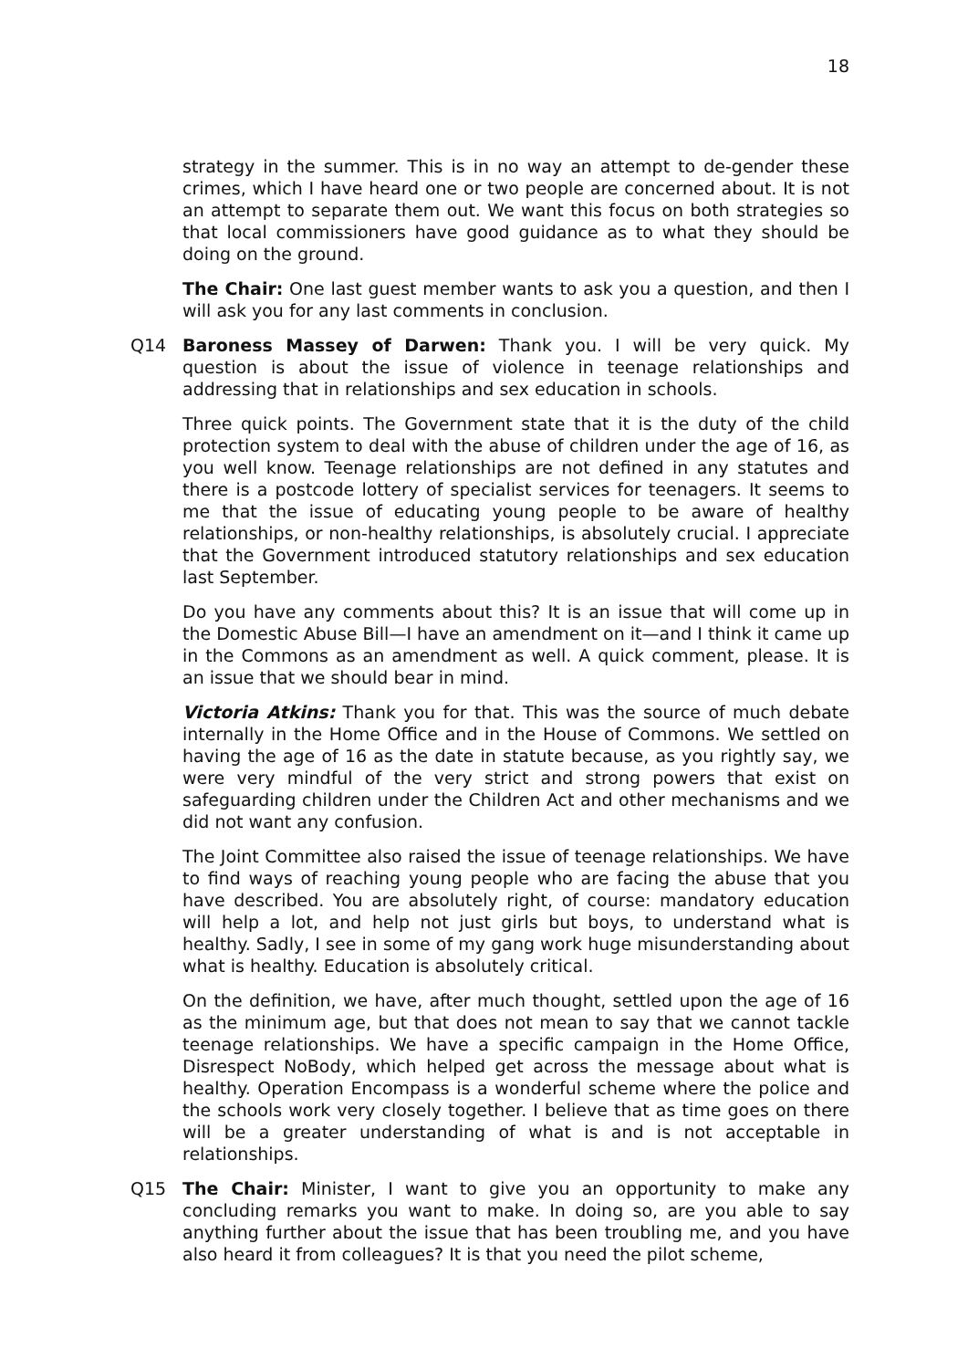18
strategy in the summer. This is in no way an attempt to de-gender these crimes, which I have heard one or two people are concerned about. It is not an attempt to separate them out. We want this focus on both strategies so that local commissioners have good guidance as to what they should be doing on the ground.
The Chair: One last guest member wants to ask you a question, and then I will ask you for any last comments in conclusion.
Q14 Baroness Massey of Darwen: Thank you. I will be very quick. My question is about the issue of violence in teenage relationships and addressing that in relationships and sex education in schools.
Three quick points. The Government state that it is the duty of the child protection system to deal with the abuse of children under the age of 16, as you well know. Teenage relationships are not defined in any statutes and there is a postcode lottery of specialist services for teenagers. It seems to me that the issue of educating young people to be aware of healthy relationships, or non-healthy relationships, is absolutely crucial. I appreciate that the Government introduced statutory relationships and sex education last September.
Do you have any comments about this? It is an issue that will come up in the Domestic Abuse Bill—I have an amendment on it—and I think it came up in the Commons as an amendment as well. A quick comment, please. It is an issue that we should bear in mind.
Victoria Atkins: Thank you for that. This was the source of much debate internally in the Home Office and in the House of Commons. We settled on having the age of 16 as the date in statute because, as you rightly say, we were very mindful of the very strict and strong powers that exist on safeguarding children under the Children Act and other mechanisms and we did not want any confusion.
The Joint Committee also raised the issue of teenage relationships. We have to find ways of reaching young people who are facing the abuse that you have described. You are absolutely right, of course: mandatory education will help a lot, and help not just girls but boys, to understand what is healthy. Sadly, I see in some of my gang work huge misunderstanding about what is healthy. Education is absolutely critical.
On the definition, we have, after much thought, settled upon the age of 16 as the minimum age, but that does not mean to say that we cannot tackle teenage relationships. We have a specific campaign in the Home Office, Disrespect NoBody, which helped get across the message about what is healthy. Operation Encompass is a wonderful scheme where the police and the schools work very closely together. I believe that as time goes on there will be a greater understanding of what is and is not acceptable in relationships.
Q15 The Chair: Minister, I want to give you an opportunity to make any concluding remarks you want to make. In doing so, are you able to say anything further about the issue that has been troubling me, and you have also heard it from colleagues? It is that you need the pilot scheme,